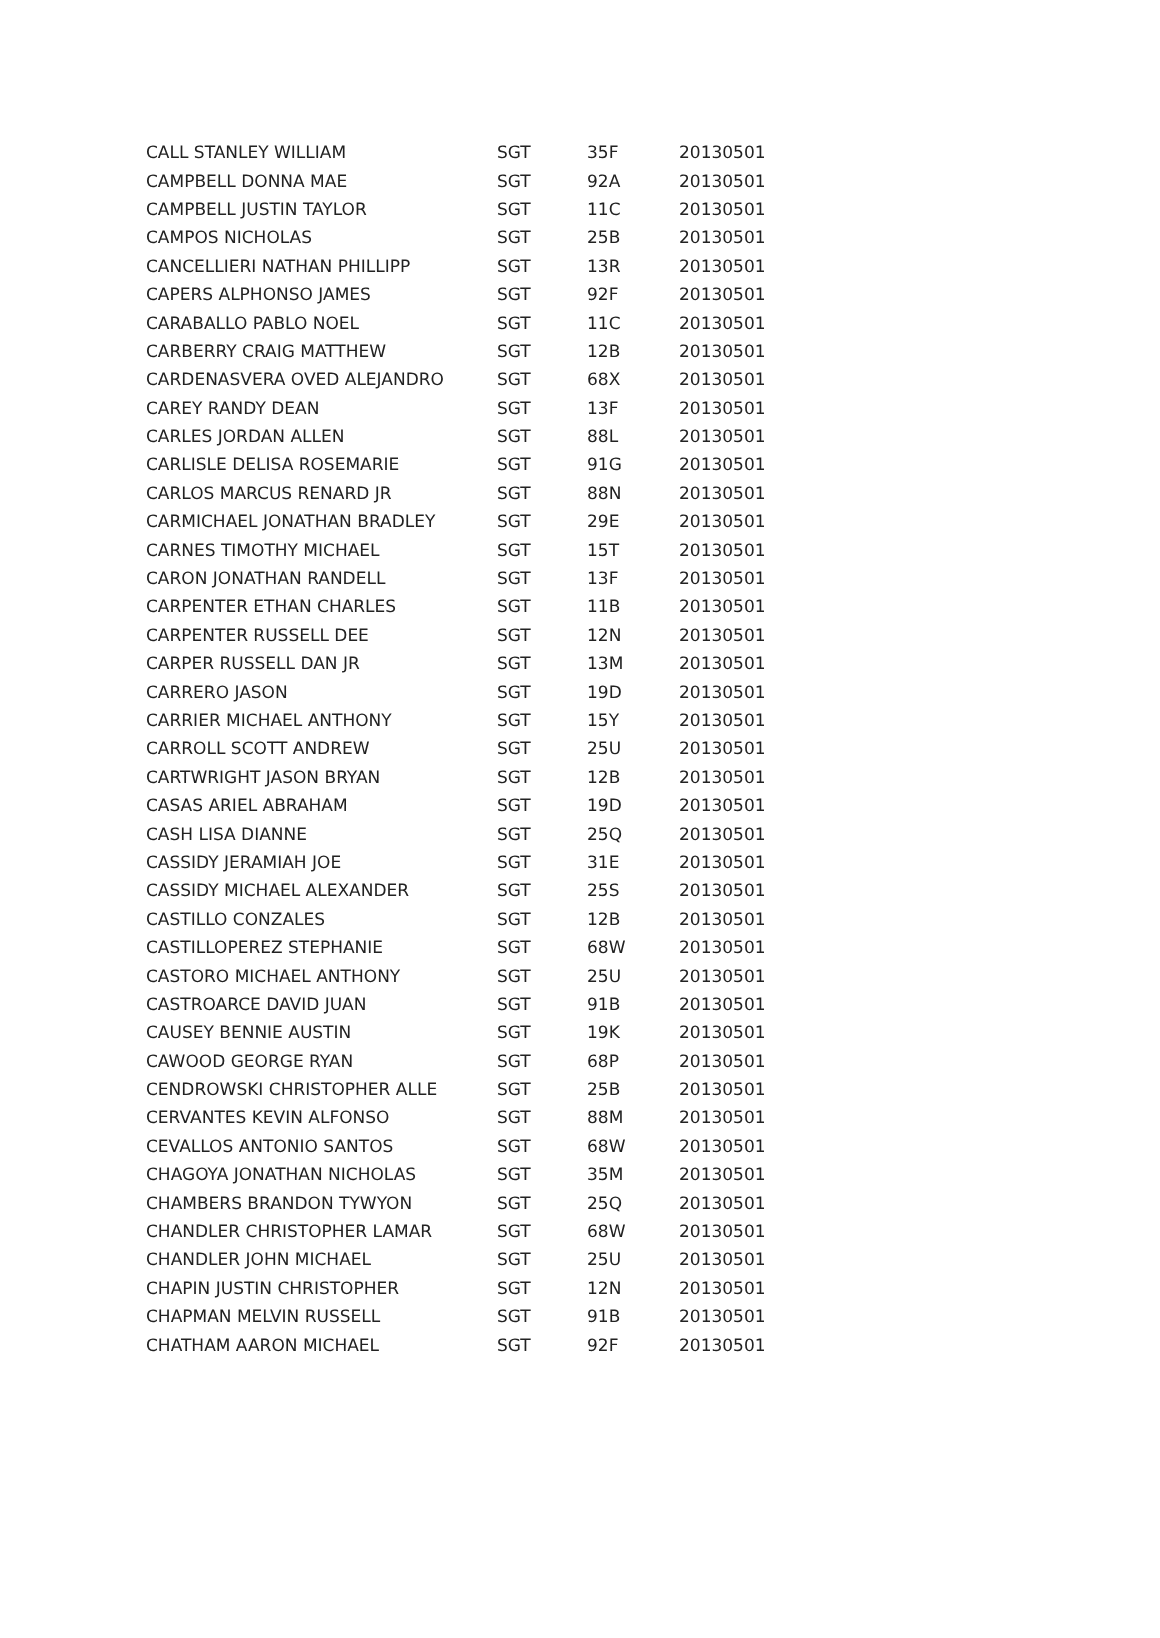| CALL STANLEY WILLIAM | SGT | 35F | 20130501 |
| CAMPBELL DONNA MAE | SGT | 92A | 20130501 |
| CAMPBELL JUSTIN TAYLOR | SGT | 11C | 20130501 |
| CAMPOS NICHOLAS | SGT | 25B | 20130501 |
| CANCELLIERI NATHAN PHILLIPP | SGT | 13R | 20130501 |
| CAPERS ALPHONSO JAMES | SGT | 92F | 20130501 |
| CARABALLO PABLO NOEL | SGT | 11C | 20130501 |
| CARBERRY CRAIG MATTHEW | SGT | 12B | 20130501 |
| CARDENASVERA OVED ALEJANDRO | SGT | 68X | 20130501 |
| CAREY RANDY DEAN | SGT | 13F | 20130501 |
| CARLES JORDAN ALLEN | SGT | 88L | 20130501 |
| CARLISLE DELISA ROSEMARIE | SGT | 91G | 20130501 |
| CARLOS MARCUS RENARD JR | SGT | 88N | 20130501 |
| CARMICHAEL JONATHAN BRADLEY | SGT | 29E | 20130501 |
| CARNES TIMOTHY MICHAEL | SGT | 15T | 20130501 |
| CARON JONATHAN RANDELL | SGT | 13F | 20130501 |
| CARPENTER ETHAN CHARLES | SGT | 11B | 20130501 |
| CARPENTER RUSSELL DEE | SGT | 12N | 20130501 |
| CARPER RUSSELL DAN JR | SGT | 13M | 20130501 |
| CARRERO JASON | SGT | 19D | 20130501 |
| CARRIER MICHAEL ANTHONY | SGT | 15Y | 20130501 |
| CARROLL SCOTT ANDREW | SGT | 25U | 20130501 |
| CARTWRIGHT JASON BRYAN | SGT | 12B | 20130501 |
| CASAS ARIEL ABRAHAM | SGT | 19D | 20130501 |
| CASH LISA DIANNE | SGT | 25Q | 20130501 |
| CASSIDY JERAMIAH JOE | SGT | 31E | 20130501 |
| CASSIDY MICHAEL ALEXANDER | SGT | 25S | 20130501 |
| CASTILLO CONZALES | SGT | 12B | 20130501 |
| CASTILLOPEREZ STEPHANIE | SGT | 68W | 20130501 |
| CASTORO MICHAEL ANTHONY | SGT | 25U | 20130501 |
| CASTROARCE DAVID JUAN | SGT | 91B | 20130501 |
| CAUSEY BENNIE AUSTIN | SGT | 19K | 20130501 |
| CAWOOD GEORGE RYAN | SGT | 68P | 20130501 |
| CENDROWSKI CHRISTOPHER ALLE | SGT | 25B | 20130501 |
| CERVANTES KEVIN ALFONSO | SGT | 88M | 20130501 |
| CEVALLOS ANTONIO SANTOS | SGT | 68W | 20130501 |
| CHAGOYA JONATHAN NICHOLAS | SGT | 35M | 20130501 |
| CHAMBERS BRANDON TYWYON | SGT | 25Q | 20130501 |
| CHANDLER CHRISTOPHER LAMAR | SGT | 68W | 20130501 |
| CHANDLER JOHN MICHAEL | SGT | 25U | 20130501 |
| CHAPIN JUSTIN CHRISTOPHER | SGT | 12N | 20130501 |
| CHAPMAN MELVIN RUSSELL | SGT | 91B | 20130501 |
| CHATHAM AARON MICHAEL | SGT | 92F | 20130501 |